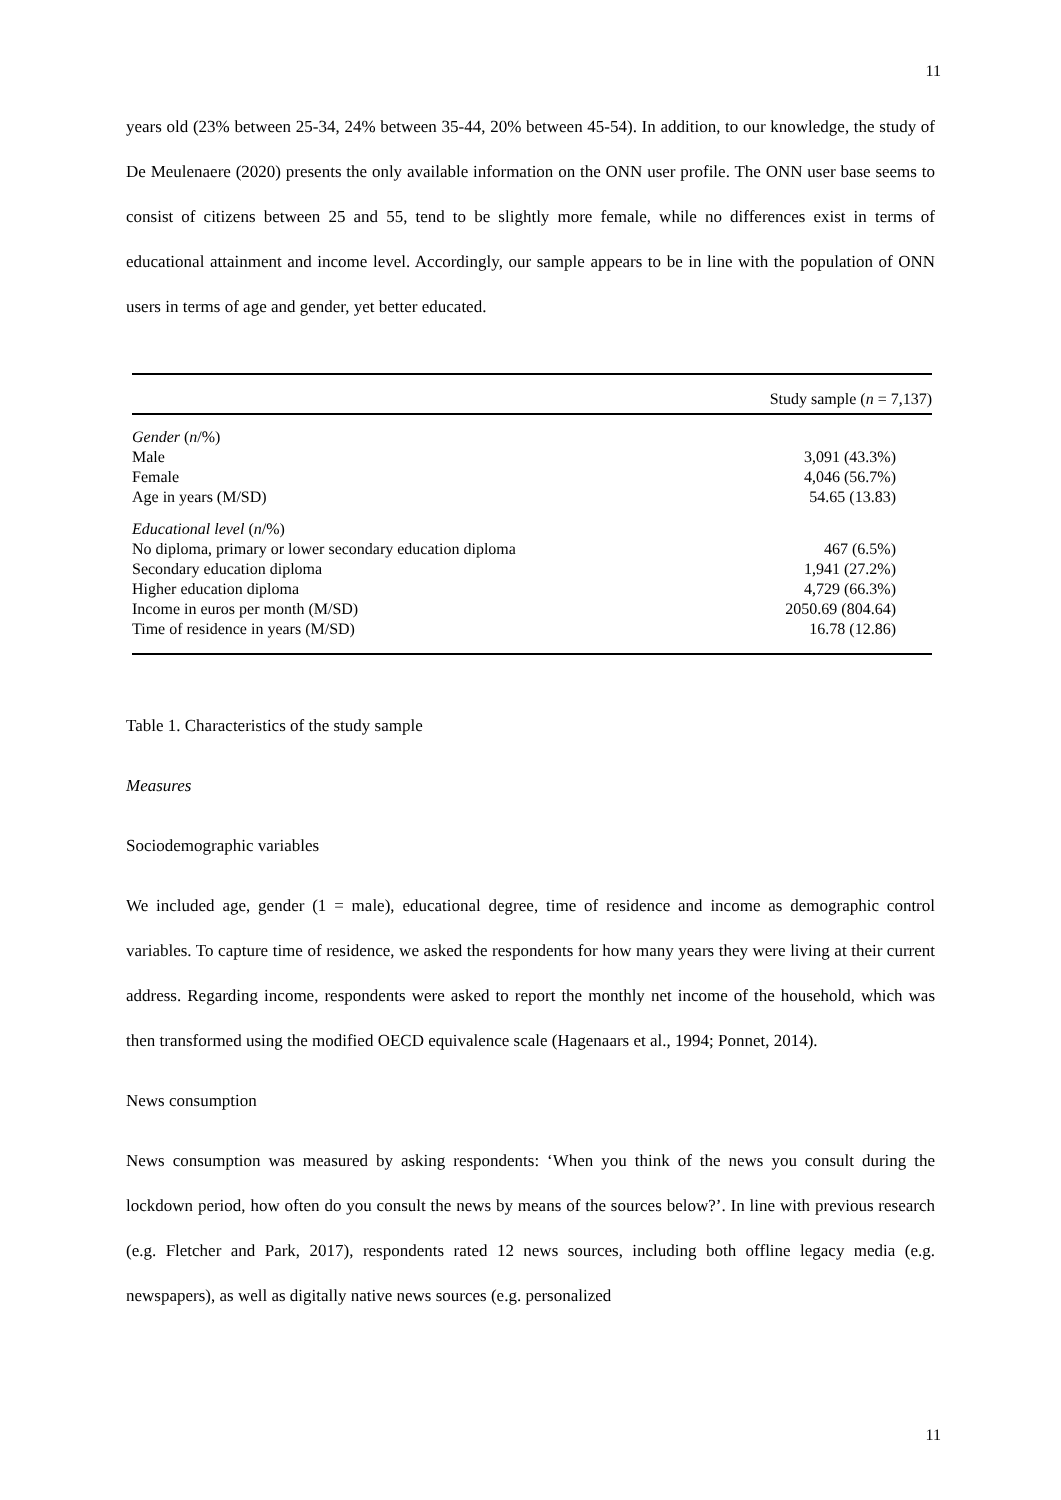11
years old (23% between 25-34, 24% between 35-44, 20% between 45-54). In addition, to our knowledge, the study of De Meulenaere (2020) presents the only available information on the ONN user profile. The ONN user base seems to consist of citizens between 25 and 55, tend to be slightly more female, while no differences exist in terms of educational attainment and income level. Accordingly, our sample appears to be in line with the population of ONN users in terms of age and gender, yet better educated.
| | Study sample ( n = 7,137) |
| --- | --- |
| Gender ( n /%) | |
| Male | 3,091 (43.3%) |
| Female | 4,046 (56.7%) |
| Age in years (M/SD) | 54.65 (13.83) |
| Educational level ( n /%) | |
| No diploma, primary or lower secondary education diploma | 467 (6.5%) |
| Secondary education diploma | 1,941 (27.2%) |
| Higher education diploma | 4,729 (66.3%) |
| Income in euros per month (M/SD) | 2050.69 (804.64) |
| Time of residence in years (M/SD) | 16.78 (12.86) |
Table 1. Characteristics of the study sample
Measures
Sociodemographic variables
We included age, gender (1 = male), educational degree, time of residence and income as demographic control variables. To capture time of residence, we asked the respondents for how many years they were living at their current address. Regarding income, respondents were asked to report the monthly net income of the household, which was then transformed using the modified OECD equivalence scale (Hagenaars et al., 1994; Ponnet, 2014).
News consumption
News consumption was measured by asking respondents: ‘When you think of the news you consult during the lockdown period, how often do you consult the news by means of the sources below?’. In line with previous research (e.g. Fletcher and Park, 2017), respondents rated 12 news sources, including both offline legacy media (e.g. newspapers), as well as digitally native news sources (e.g. personalized
11